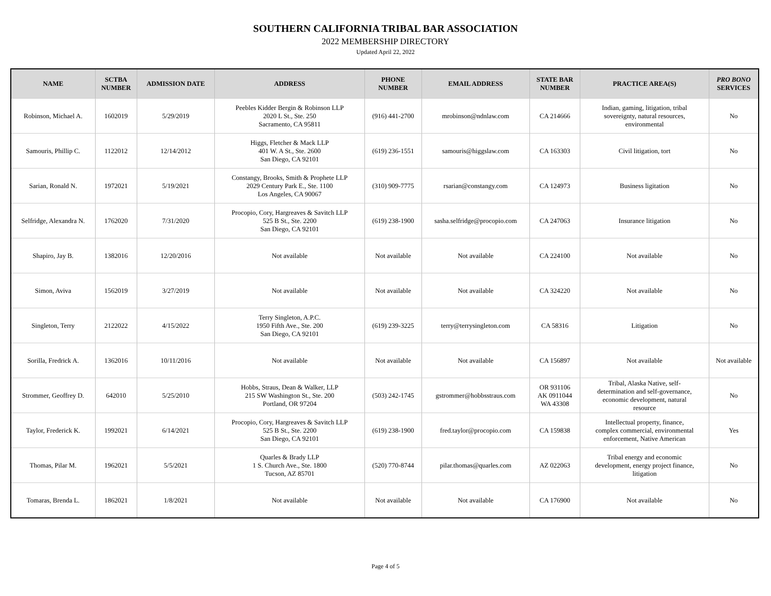SOUTHERN CALIFORNIA TRIBAL BAR ASSOCIATION
2022 MEMBERSHIP DIRECTORY
Updated April 22, 2022
| NAME | SCTBA NUMBER | ADMISSION DATE | ADDRESS | PHONE NUMBER | EMAIL ADDRESS | STATE BAR NUMBER | PRACTICE AREA(S) | PRO BONO SERVICES |
| --- | --- | --- | --- | --- | --- | --- | --- | --- |
| Robinson, Michael A. | 1602019 | 5/29/2019 | Peebles Kidder Bergin & Robinson LLP 2020 L St., Ste. 250 Sacramento, CA 95811 | (916) 441-2700 | mrobinson@ndnlaw.com | CA 214666 | Indian, gaming, litigation, tribal sovereignty, natural resources, environmental | No |
| Samouris, Phillip C. | 1122012 | 12/14/2012 | Higgs, Fletcher & Mack LLP 401 W. A St., Ste. 2600 San Diego, CA 92101 | (619) 236-1551 | samouris@higgslaw.com | CA 163303 | Civil litigation, tort | No |
| Sarian, Ronald N. | 1972021 | 5/19/2021 | Constangy, Brooks, Smith & Prophete LLP 2029 Century Park E., Ste. 1100 Los Angeles, CA 90067 | (310) 909-7775 | rsarian@constangy.com | CA 124973 | Business ligitation | No |
| Selfridge, Alexandra N. | 1762020 | 7/31/2020 | Procopio, Cory, Hargreaves & Savitch LLP 525 B St., Ste. 2200 San Diego, CA 92101 | (619) 238-1900 | sasha.selfridge@procopio.com | CA 247063 | Insurance litigation | No |
| Shapiro, Jay B. | 1382016 | 12/20/2016 | Not available | Not available | Not available | CA 224100 | Not available | No |
| Simon, Aviva | 1562019 | 3/27/2019 | Not available | Not available | Not available | CA 324220 | Not available | No |
| Singleton, Terry | 2122022 | 4/15/2022 | Terry Singleton, A.P.C. 1950 Fifth Ave., Ste. 200 San Diego, CA 92101 | (619) 239-3225 | terry@terrysingleton.com | CA 58316 | Litigation | No |
| Sorilla, Fredrick A. | 1362016 | 10/11/2016 | Not available | Not available | Not available | CA 156897 | Not available | Not available |
| Strommer, Geoffrey D. | 642010 | 5/25/2010 | Hobbs, Straus, Dean & Walker, LLP 215 SW Washington St., Ste. 200 Portland, OR 97204 | (503) 242-1745 | gstrommer@hobbsstraus.com | OR 931106 AK 0911044 WA 43308 | Tribal, Alaska Native, self- determination and self-governance, economic development, natural resource | No |
| Taylor, Frederick K. | 1992021 | 6/14/2021 | Procopio, Cory, Hargreaves & Savitch LLP 525 B St., Ste. 2200 San Diego, CA 92101 | (619) 238-1900 | fred.taylor@procopio.com | CA 159838 | Intellectual property, finance, complex commercial, environmental enforcement, Native American | Yes |
| Thomas, Pilar M. | 1962021 | 5/5/2021 | Quarles & Brady LLP 1 S. Church Ave., Ste. 1800 Tucson, AZ 85701 | (520) 770-8744 | pilar.thomas@quarles.com | AZ 022063 | Tribal energy and economic development, energy project finance, litigation | No |
| Tomaras, Brenda L. | 1862021 | 1/8/2021 | Not available | Not available | Not available | CA 176900 | Not available | No |
Page 4 of 5